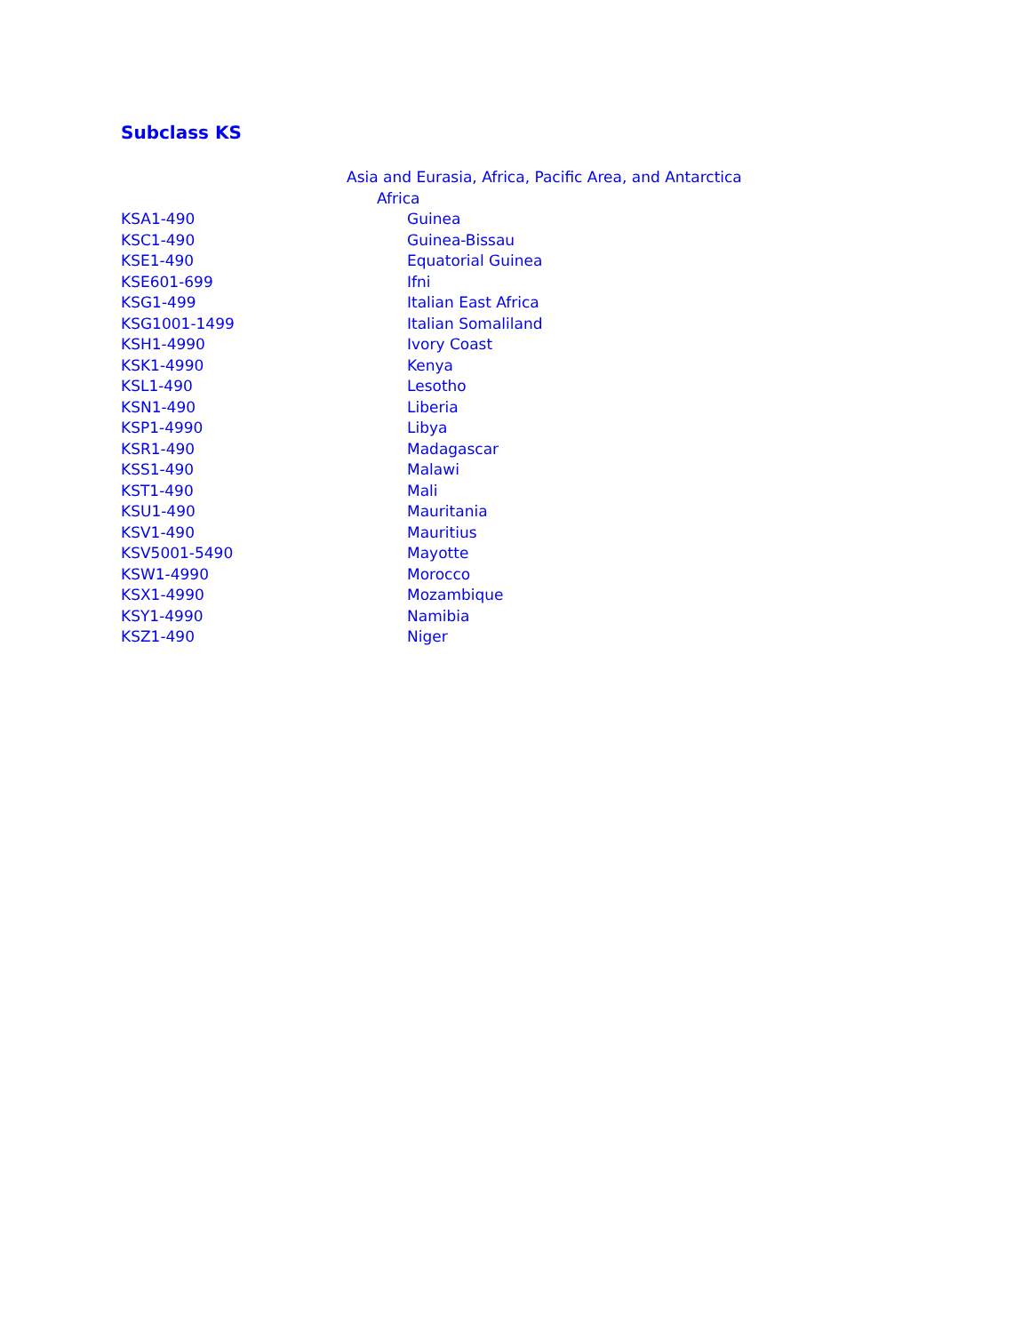Subclass KS
| | Asia and Eurasia, Africa, Pacific Area, and Antarctica |
| | Africa |
| KSA1-490 | Guinea |
| KSC1-490 | Guinea-Bissau |
| KSE1-490 | Equatorial Guinea |
| KSE601-699 | Ifni |
| KSG1-499 | Italian East Africa |
| KSG1001-1499 | Italian Somaliland |
| KSH1-4990 | Ivory Coast |
| KSK1-4990 | Kenya |
| KSL1-490 | Lesotho |
| KSN1-490 | Liberia |
| KSP1-4990 | Libya |
| KSR1-490 | Madagascar |
| KSS1-490 | Malawi |
| KST1-490 | Mali |
| KSU1-490 | Mauritania |
| KSV1-490 | Mauritius |
| KSV5001-5490 | Mayotte |
| KSW1-4990 | Morocco |
| KSX1-4990 | Mozambique |
| KSY1-4990 | Namibia |
| KSZ1-490 | Niger |